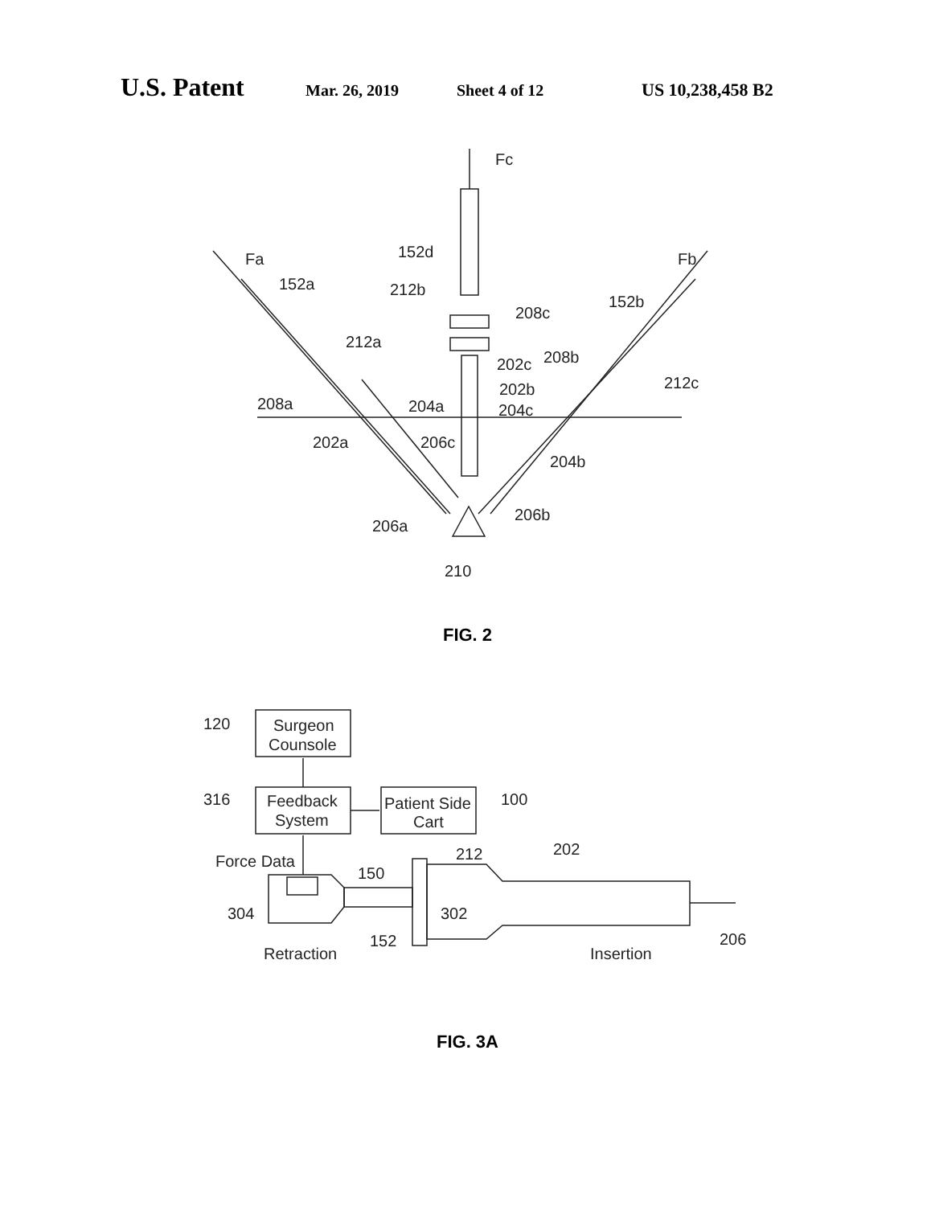U.S. Patent Mar. 26, 2019 Sheet 4 of 12 US 10,238,458 B2
Fc
Fa
Fb
152d
152a
152b
212b
208c
212a
202c
208b
202b
212c
208a
204a
204c
202a
206c
204b
206a
206b
210
FIG. 2
Surgeon
Counsole
Feedback
System
Patient Side
Cart
120
316
100
Force Data
150
212
202
304
302
152
206
Retraction
Insertion
FIG. 3A